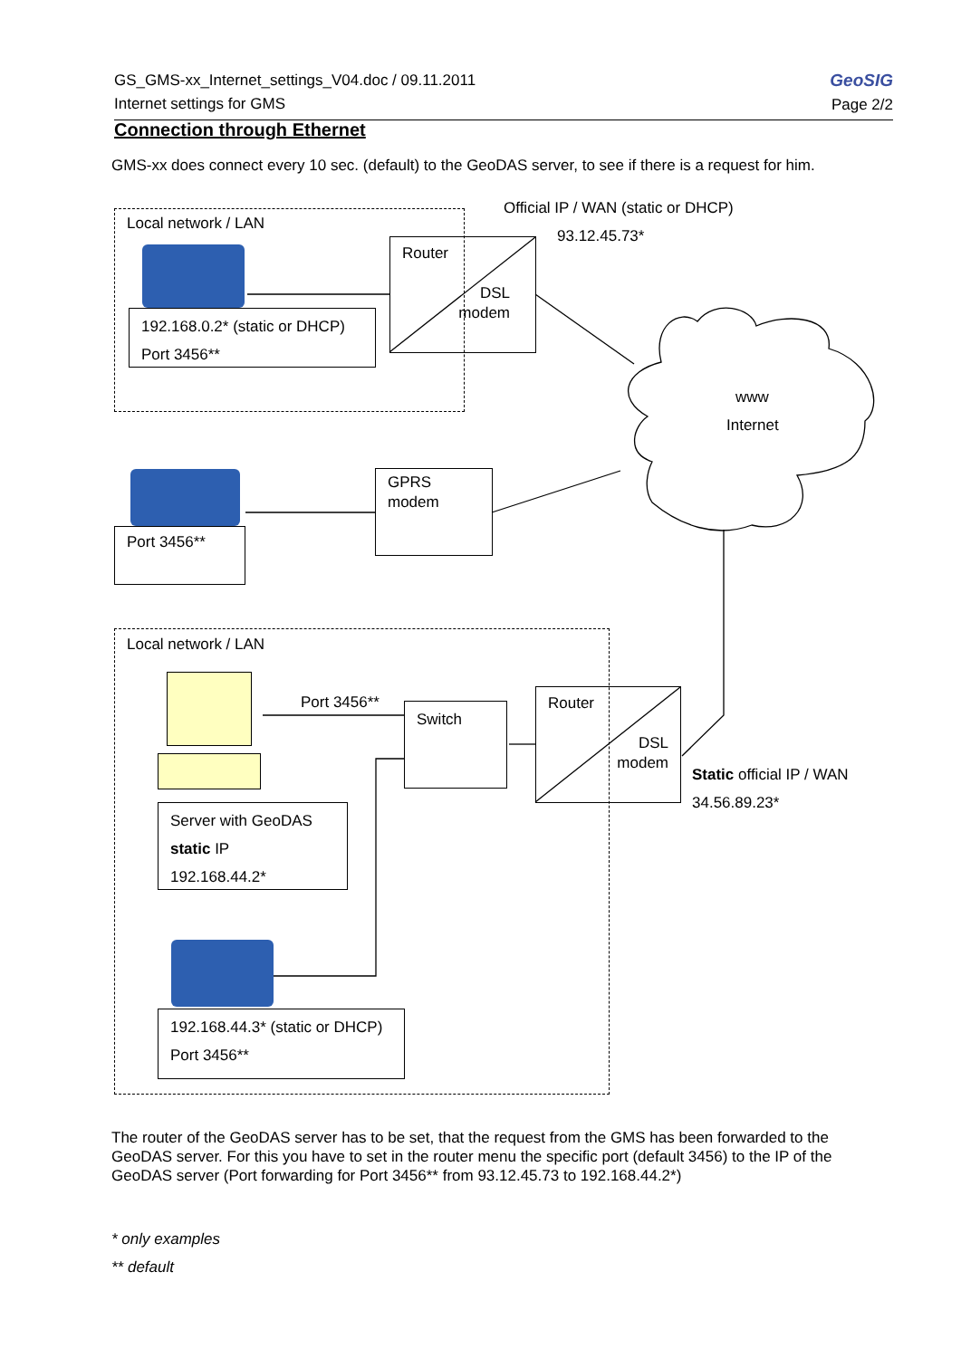GS_GMS-xx_Internet_settings_V04.doc / 09.11.2011
Internet settings for GMS
GeoSIG
Page 2/2
Connection through Ethernet
GMS-xx does connect every 10 sec. (default) to the GeoDAS server, to see if there is a request for him.
Local network / LAN
Official IP / WAN (static or DHCP)
93.12.45.73*
Router
DSL
modem
192.168.0.2* (static or DHCP)
Port 3456**
www
Internet
GPRS
modem
Port 3456**
Local network / LAN
Port 3456**
Switch
Router
DSL
modem
Static official IP / WAN
34.56.89.23*
Server with GeoDAS
static IP
192.168.44.2*
192.168.44.3* (static or DHCP)
Port 3456**
The router of the GeoDAS server has to be set, that the request from the GMS has been forwarded to the GeoDAS server. For this you have to set in the router menu the specific port (default 3456) to the IP of the GeoDAS server (Port forwarding for Port 3456** from 93.12.45.73 to 192.168.44.2*)
* only examples
** default